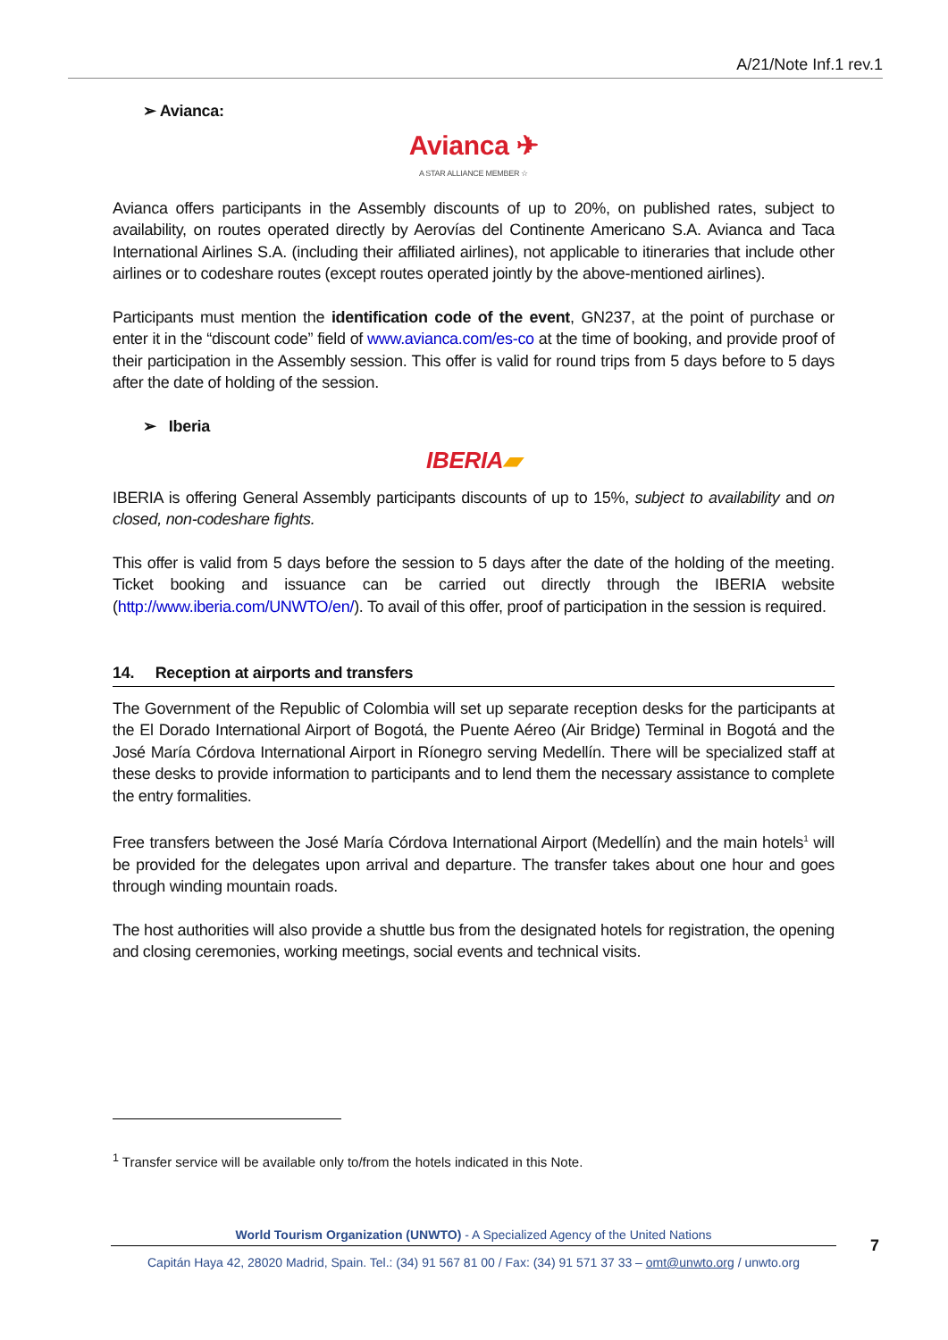A/21/Note Inf.1 rev.1
➢ Avianca:
Avianca ✈
A STAR ALLIANCE MEMBER ☆
Avianca offers participants in the Assembly discounts of up to 20%, on published rates, subject to availability, on routes operated directly by Aerovías del Continente Americano S.A. Avianca and Taca International Airlines S.A. (including their affiliated airlines), not applicable to itineraries that include other airlines or to codeshare routes (except routes operated jointly by the above-mentioned airlines).
Participants must mention the identification code of the event, GN237, at the point of purchase or enter it in the “discount code” field of www.avianca.com/es-co at the time of booking, and provide proof of their participation in the Assembly session. This offer is valid for round trips from 5 days before to 5 days after the date of holding of the session.
➢ Iberia
IBERIA▰
IBERIA is offering General Assembly participants discounts of up to 15%, subject to availability and on closed, non-codeshare fights.
This offer is valid from 5 days before the session to 5 days after the date of the holding of the meeting. Ticket booking and issuance can be carried out directly through the IBERIA website (http://www.iberia.com/UNWTO/en/). To avail of this offer, proof of participation in the session is required.
14. Reception at airports and transfers
The Government of the Republic of Colombia will set up separate reception desks for the participants at the El Dorado International Airport of Bogotá, the Puente Aéreo (Air Bridge) Terminal in Bogotá and the José María Córdova International Airport in Ríonegro serving Medellín. There will be specialized staff at these desks to provide information to participants and to lend them the necessary assistance to complete the entry formalities.
Free transfers between the José María Córdova International Airport (Medellín) and the main hotels<sup>1</sup> will be provided for the delegates upon arrival and departure. The transfer takes about one hour and goes through winding mountain roads.
The host authorities will also provide a shuttle bus from the designated hotels for registration, the opening and closing ceremonies, working meetings, social events and technical visits.
<sup>1</sup> Transfer service will be available only to/from the hotels indicated in this Note.
World Tourism Organization (UNWTO) - A Specialized Agency of the United Nations
Capitán Haya 42, 28020 Madrid, Spain. Tel.: (34) 91 567 81 00 / Fax: (34) 91 571 37 33 – omt@unwto.org / unwto.org
7